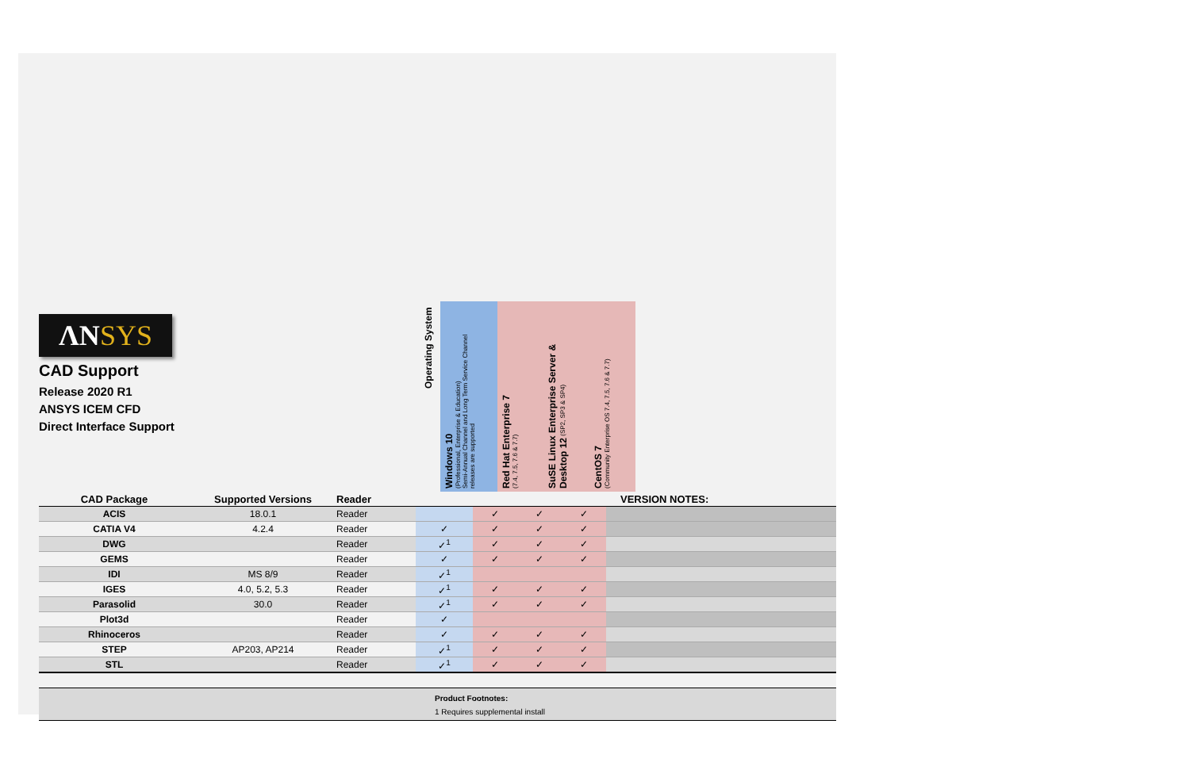ΛNSYS
CAD Support
Release 2020 R1
ANSYS ICEM CFD
Direct Interface Support
Operating System
Windows 10
(Professional, Enterprise & Education)
Semi-Annual Channel and Long Term Service Channel
releases are supported
Red Hat Enterprise 7
(7.4, 7.5, 7.6 & 7.7)
SuSE Linux Enterprise Server & Desktop 12 (SP2, SP3 & SP4)
CentOS 7
(Community Enterprise OS 7.4, 7.5, 7.6 & 7.7)
| CAD Package | Supported Versions | Reader | | | | | VERSION NOTES: |
| --- | --- | --- | --- | --- | --- | --- | --- |
| ACIS | 18.0.1 | Reader | | ✓ | ✓ | ✓ | |
| CATIA V4 | 4.2.4 | Reader | ✓ | ✓ | ✓ | ✓ | |
| DWG | | Reader | ✓<sup>1</sup> | ✓ | ✓ | ✓ | |
| GEMS | | Reader | ✓ | ✓ | ✓ | ✓ | |
| IDI | MS 8/9 | Reader | ✓<sup>1</sup> | | | | |
| IGES | 4.0, 5.2, 5.3 | Reader | ✓<sup>1</sup> | ✓ | ✓ | ✓ | |
| Parasolid | 30.0 | Reader | ✓<sup>1</sup> | ✓ | ✓ | ✓ | |
| Plot3d | | Reader | ✓ | | | | |
| Rhinoceros | | Reader | ✓ | ✓ | ✓ | ✓ | |
| STEP | AP203, AP214 | Reader | ✓<sup>1</sup> | ✓ | ✓ | ✓ | |
| STL | | Reader | ✓<sup>1</sup> | ✓ | ✓ | ✓ | |
Product Footnotes:
1 Requires supplemental install